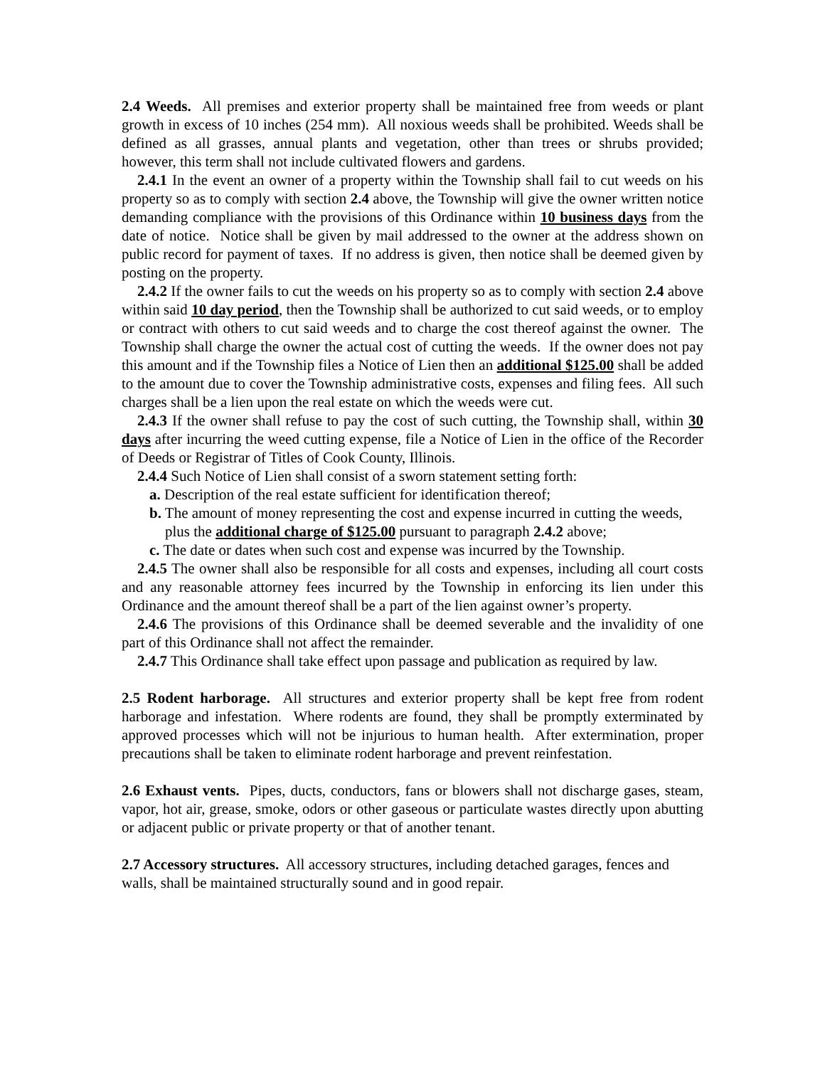2.4 Weeds. All premises and exterior property shall be maintained free from weeds or plant growth in excess of 10 inches (254 mm). All noxious weeds shall be prohibited. Weeds shall be defined as all grasses, annual plants and vegetation, other than trees or shrubs provided; however, this term shall not include cultivated flowers and gardens.
2.4.1 In the event an owner of a property within the Township shall fail to cut weeds on his property so as to comply with section 2.4 above, the Township will give the owner written notice demanding compliance with the provisions of this Ordinance within 10 business days from the date of notice. Notice shall be given by mail addressed to the owner at the address shown on public record for payment of taxes. If no address is given, then notice shall be deemed given by posting on the property.
2.4.2 If the owner fails to cut the weeds on his property so as to comply with section 2.4 above within said 10 day period, then the Township shall be authorized to cut said weeds, or to employ or contract with others to cut said weeds and to charge the cost thereof against the owner. The Township shall charge the owner the actual cost of cutting the weeds. If the owner does not pay this amount and if the Township files a Notice of Lien then an additional $125.00 shall be added to the amount due to cover the Township administrative costs, expenses and filing fees. All such charges shall be a lien upon the real estate on which the weeds were cut.
2.4.3 If the owner shall refuse to pay the cost of such cutting, the Township shall, within 30 days after incurring the weed cutting expense, file a Notice of Lien in the office of the Recorder of Deeds or Registrar of Titles of Cook County, Illinois.
2.4.4 Such Notice of Lien shall consist of a sworn statement setting forth:
a. Description of the real estate sufficient for identification thereof;
b. The amount of money representing the cost and expense incurred in cutting the weeds, plus the additional charge of $125.00 pursuant to paragraph 2.4.2 above;
c. The date or dates when such cost and expense was incurred by the Township.
2.4.5 The owner shall also be responsible for all costs and expenses, including all court costs and any reasonable attorney fees incurred by the Township in enforcing its lien under this Ordinance and the amount thereof shall be a part of the lien against owner’s property.
2.4.6 The provisions of this Ordinance shall be deemed severable and the invalidity of one part of this Ordinance shall not affect the remainder.
2.4.7 This Ordinance shall take effect upon passage and publication as required by law.
2.5 Rodent harborage. All structures and exterior property shall be kept free from rodent harborage and infestation. Where rodents are found, they shall be promptly exterminated by approved processes which will not be injurious to human health. After extermination, proper precautions shall be taken to eliminate rodent harborage and prevent reinfestation.
2.6 Exhaust vents. Pipes, ducts, conductors, fans or blowers shall not discharge gases, steam, vapor, hot air, grease, smoke, odors or other gaseous or particulate wastes directly upon abutting or adjacent public or private property or that of another tenant.
2.7 Accessory structures. All accessory structures, including detached garages, fences and walls, shall be maintained structurally sound and in good repair.